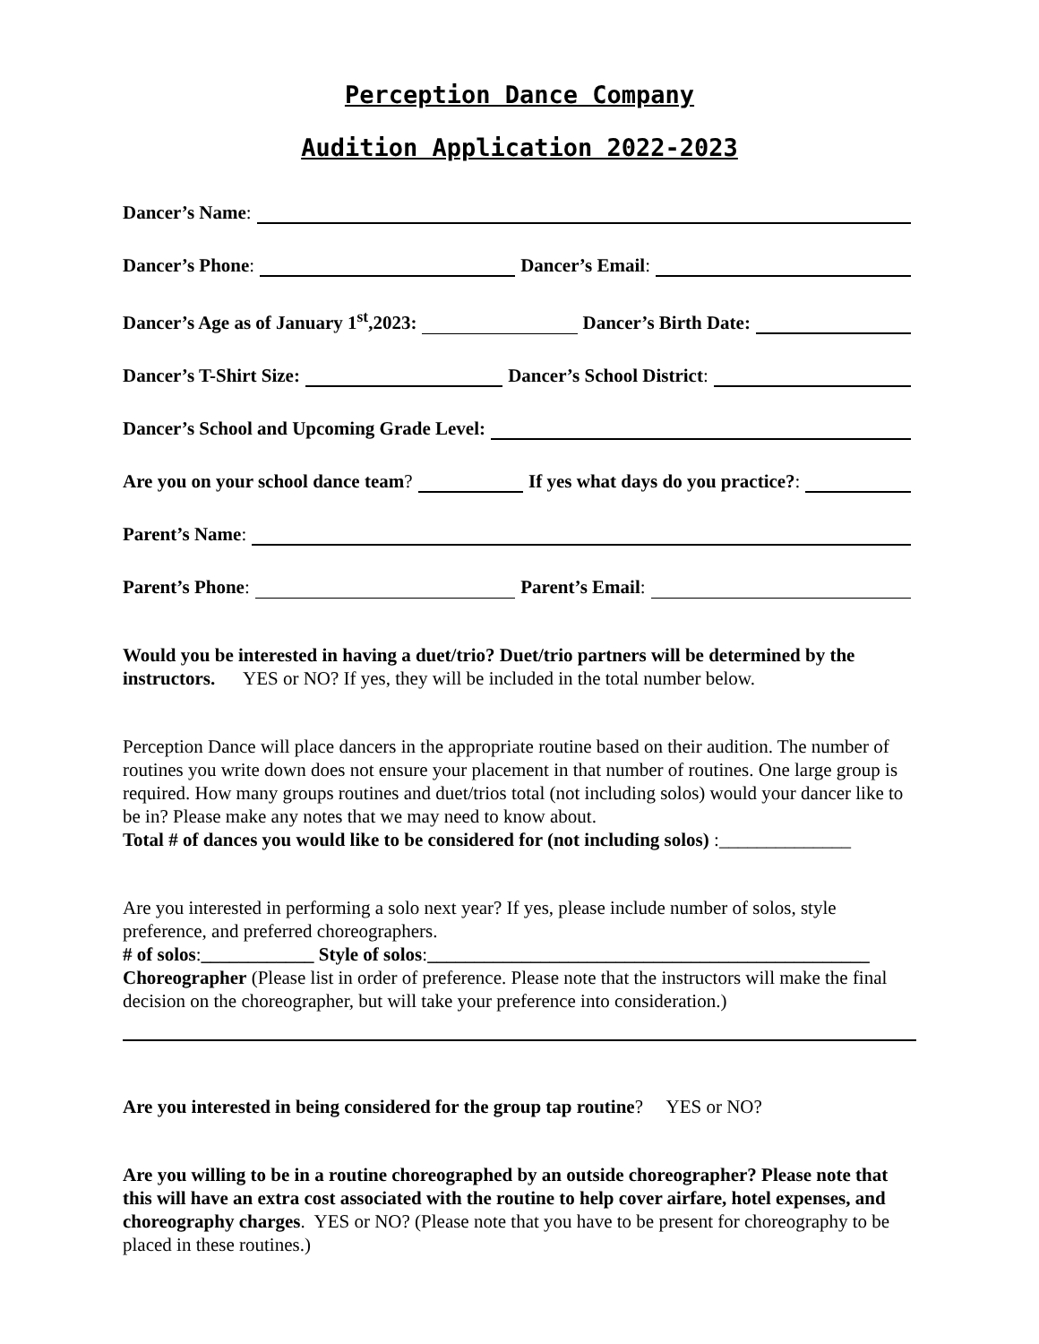Perception Dance Company
Audition Application 2022-2023
Dancer’s Name:
Dancer’s Phone: Dancer’s Email:
Dancer’s Age as of January 1<sup>st</sup>,2023: Dancer’s Birth Date:
Dancer’s T-Shirt Size: Dancer’s School District:
Dancer’s School and Upcoming Grade Level:
Are you on your school dance team? If yes what days do you practice?:
Parent’s Name:
Parent’s Phone: Parent’s Email:
Would you be interested in having a duet/trio? Duet/trio partners will be determined by the instructors. YES or NO? If yes, they will be included in the total number below.
Perception Dance will place dancers in the appropriate routine based on their audition. The number of routines you write down does not ensure your placement in that number of routines. One large group is required. How many groups routines and duet/trios total (not including solos) would your dancer like to be in? Please make any notes that we may need to know about.
Total # of dances you would like to be considered for (not including solos) :______________
Are you interested in performing a solo next year? If yes, please include number of solos, style preference, and preferred choreographers.
# of solos:____________ Style of solos:_______________________________________________
Choreographer (Please list in order of preference. Please note that the instructors will make the final decision on the choreographer, but will take your preference into consideration.)
Are you interested in being considered for the group tap routine? YES or NO?
Are you willing to be in a routine choreographed by an outside choreographer? Please note that this will have an extra cost associated with the routine to help cover airfare, hotel expenses, and choreography charges. YES or NO? (Please note that you have to be present for choreography to be placed in these routines.)